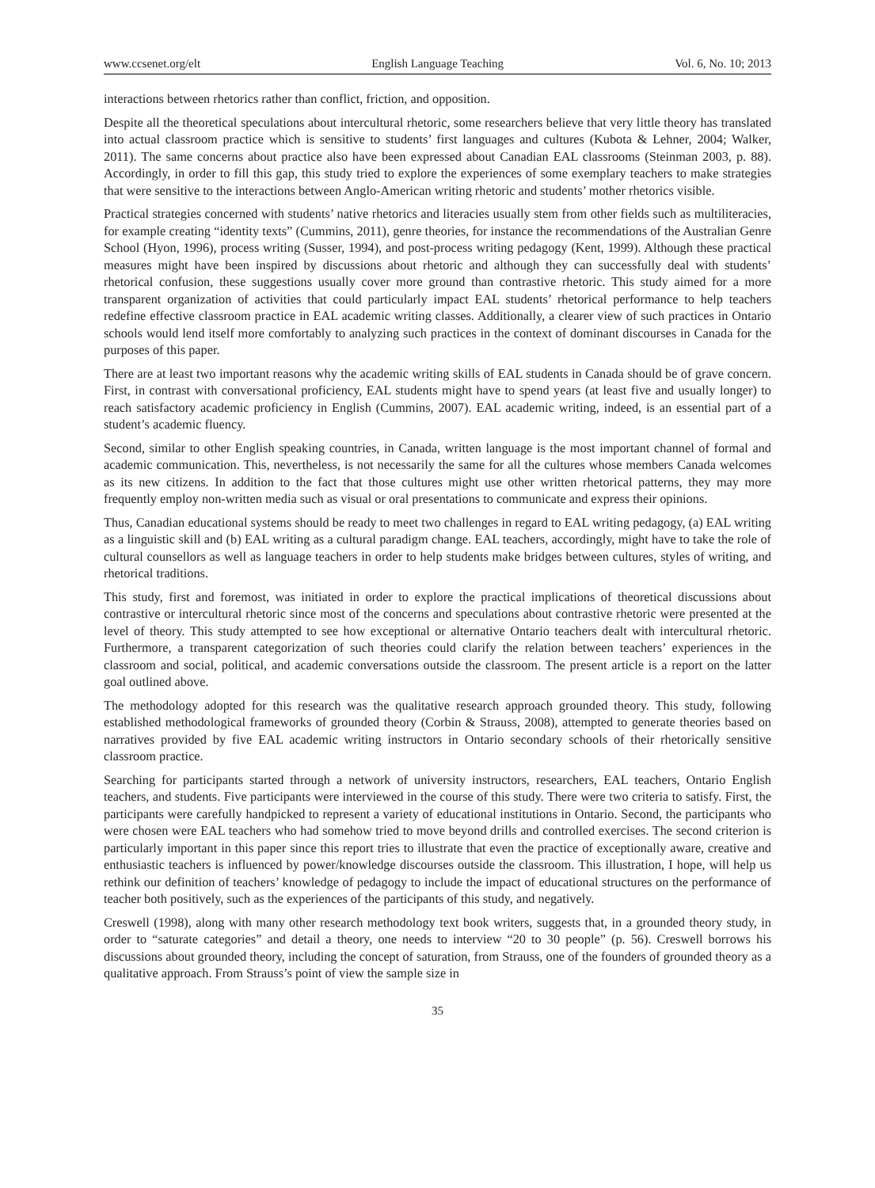www.ccsenet.org/elt English Language Teaching Vol. 6, No. 10; 2013
interactions between rhetorics rather than conflict, friction, and opposition.
Despite all the theoretical speculations about intercultural rhetoric, some researchers believe that very little theory has translated into actual classroom practice which is sensitive to students’ first languages and cultures (Kubota & Lehner, 2004; Walker, 2011). The same concerns about practice also have been expressed about Canadian EAL classrooms (Steinman 2003, p. 88). Accordingly, in order to fill this gap, this study tried to explore the experiences of some exemplary teachers to make strategies that were sensitive to the interactions between Anglo-American writing rhetoric and students’ mother rhetorics visible.
Practical strategies concerned with students’ native rhetorics and literacies usually stem from other fields such as multiliteracies, for example creating “identity texts” (Cummins, 2011), genre theories, for instance the recommendations of the Australian Genre School (Hyon, 1996), process writing (Susser, 1994), and post-process writing pedagogy (Kent, 1999). Although these practical measures might have been inspired by discussions about rhetoric and although they can successfully deal with students’ rhetorical confusion, these suggestions usually cover more ground than contrastive rhetoric. This study aimed for a more transparent organization of activities that could particularly impact EAL students’ rhetorical performance to help teachers redefine effective classroom practice in EAL academic writing classes. Additionally, a clearer view of such practices in Ontario schools would lend itself more comfortably to analyzing such practices in the context of dominant discourses in Canada for the purposes of this paper.
There are at least two important reasons why the academic writing skills of EAL students in Canada should be of grave concern. First, in contrast with conversational proficiency, EAL students might have to spend years (at least five and usually longer) to reach satisfactory academic proficiency in English (Cummins, 2007). EAL academic writing, indeed, is an essential part of a student’s academic fluency.
Second, similar to other English speaking countries, in Canada, written language is the most important channel of formal and academic communication. This, nevertheless, is not necessarily the same for all the cultures whose members Canada welcomes as its new citizens. In addition to the fact that those cultures might use other written rhetorical patterns, they may more frequently employ non-written media such as visual or oral presentations to communicate and express their opinions.
Thus, Canadian educational systems should be ready to meet two challenges in regard to EAL writing pedagogy, (a) EAL writing as a linguistic skill and (b) EAL writing as a cultural paradigm change. EAL teachers, accordingly, might have to take the role of cultural counsellors as well as language teachers in order to help students make bridges between cultures, styles of writing, and rhetorical traditions.
This study, first and foremost, was initiated in order to explore the practical implications of theoretical discussions about contrastive or intercultural rhetoric since most of the concerns and speculations about contrastive rhetoric were presented at the level of theory. This study attempted to see how exceptional or alternative Ontario teachers dealt with intercultural rhetoric. Furthermore, a transparent categorization of such theories could clarify the relation between teachers’ experiences in the classroom and social, political, and academic conversations outside the classroom. The present article is a report on the latter goal outlined above.
The methodology adopted for this research was the qualitative research approach grounded theory. This study, following established methodological frameworks of grounded theory (Corbin & Strauss, 2008), attempted to generate theories based on narratives provided by five EAL academic writing instructors in Ontario secondary schools of their rhetorically sensitive classroom practice.
Searching for participants started through a network of university instructors, researchers, EAL teachers, Ontario English teachers, and students. Five participants were interviewed in the course of this study. There were two criteria to satisfy. First, the participants were carefully handpicked to represent a variety of educational institutions in Ontario. Second, the participants who were chosen were EAL teachers who had somehow tried to move beyond drills and controlled exercises. The second criterion is particularly important in this paper since this report tries to illustrate that even the practice of exceptionally aware, creative and enthusiastic teachers is influenced by power/knowledge discourses outside the classroom. This illustration, I hope, will help us rethink our definition of teachers’ knowledge of pedagogy to include the impact of educational structures on the performance of teacher both positively, such as the experiences of the participants of this study, and negatively.
Creswell (1998), along with many other research methodology text book writers, suggests that, in a grounded theory study, in order to “saturate categories” and detail a theory, one needs to interview “20 to 30 people” (p. 56). Creswell borrows his discussions about grounded theory, including the concept of saturation, from Strauss, one of the founders of grounded theory as a qualitative approach. From Strauss’s point of view the sample size in
35